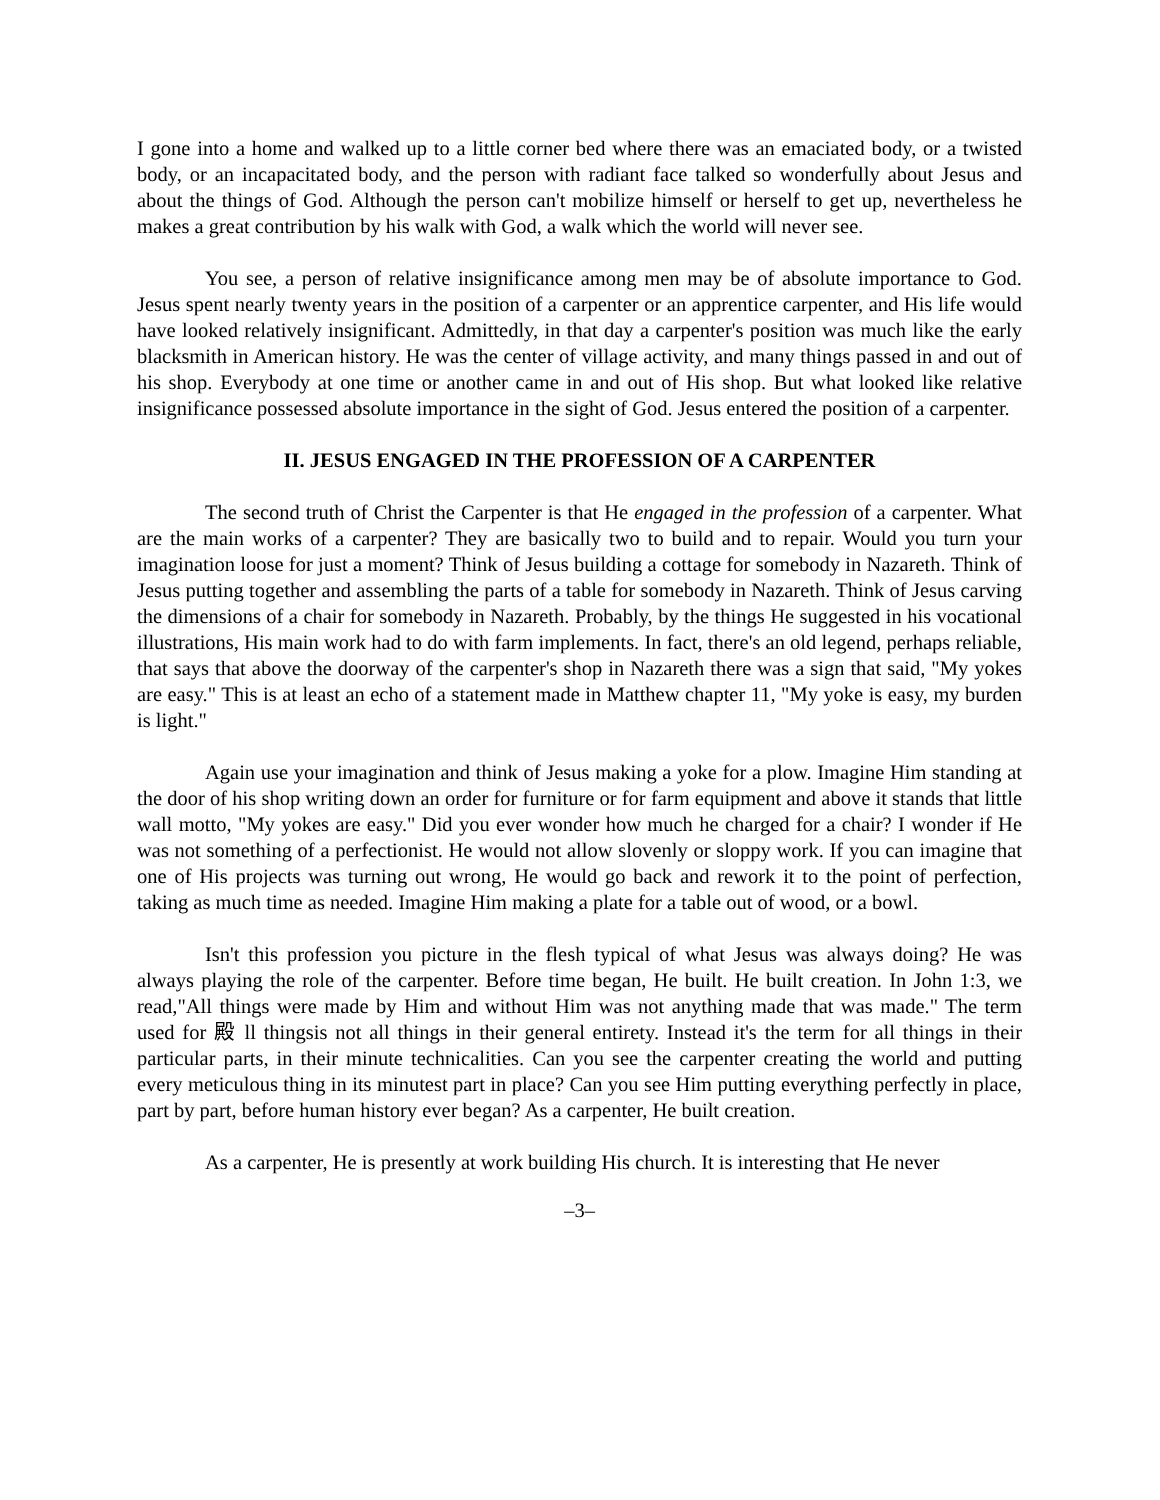I gone into a home and walked up to a little corner bed where there was an emaciated body, or a twisted body, or an incapacitated body, and the person with radiant face talked so wonderfully about Jesus and about the things of God. Although the person can't mobilize himself or herself to get up, nevertheless he makes a great contribution by his walk with God, a walk which the world will never see.
You see, a person of relative insignificance among men may be of absolute importance to God. Jesus spent nearly twenty years in the position of a carpenter or an apprentice carpenter, and His life would have looked relatively insignificant. Admittedly, in that day a carpenter's position was much like the early blacksmith in American history. He was the center of village activity, and many things passed in and out of his shop. Everybody at one time or another came in and out of His shop. But what looked like relative insignificance possessed absolute importance in the sight of God. Jesus entered the position of a carpenter.
II. JESUS ENGAGED IN THE PROFESSION OF A CARPENTER
The second truth of Christ the Carpenter is that He engaged in the profession of a carpenter. What are the main works of a carpenter? They are basically two to build and to repair. Would you turn your imagination loose for just a moment? Think of Jesus building a cottage for somebody in Nazareth. Think of Jesus putting together and assembling the parts of a table for somebody in Nazareth. Think of Jesus carving the dimensions of a chair for somebody in Nazareth. Probably, by the things He suggested in his vocational illustrations, His main work had to do with farm implements. In fact, there's an old legend, perhaps reliable, that says that above the doorway of the carpenter's shop in Nazareth there was a sign that said, "My yokes are easy." This is at least an echo of a statement made in Matthew chapter 11, "My yoke is easy, my burden is light."
Again use your imagination and think of Jesus making a yoke for a plow. Imagine Him standing at the door of his shop writing down an order for furniture or for farm equipment and above it stands that little wall motto, "My yokes are easy." Did you ever wonder how much he charged for a chair? I wonder if He was not something of a perfectionist. He would not allow slovenly or sloppy work. If you can imagine that one of His projects was turning out wrong, He would go back and rework it to the point of perfection, taking as much time as needed. Imagine Him making a plate for a table out of wood, or a bowl.
Isn't this profession you picture in the flesh typical of what Jesus was always doing? He was always playing the role of the carpenter. Before time began, He built. He built creation. In John 1:3, we read,"All things were made by Him and without Him was not anything made that was made." The term used for 殿 ll thingsis not all things in their general entirety. Instead it's the term for all things in their particular parts, in their minute technicalities. Can you see the carpenter creating the world and putting every meticulous thing in its minutest part in place? Can you see Him putting everything perfectly in place, part by part, before human history ever began? As a carpenter, He built creation.
As a carpenter, He is presently at work building His church. It is interesting that He never
–3–